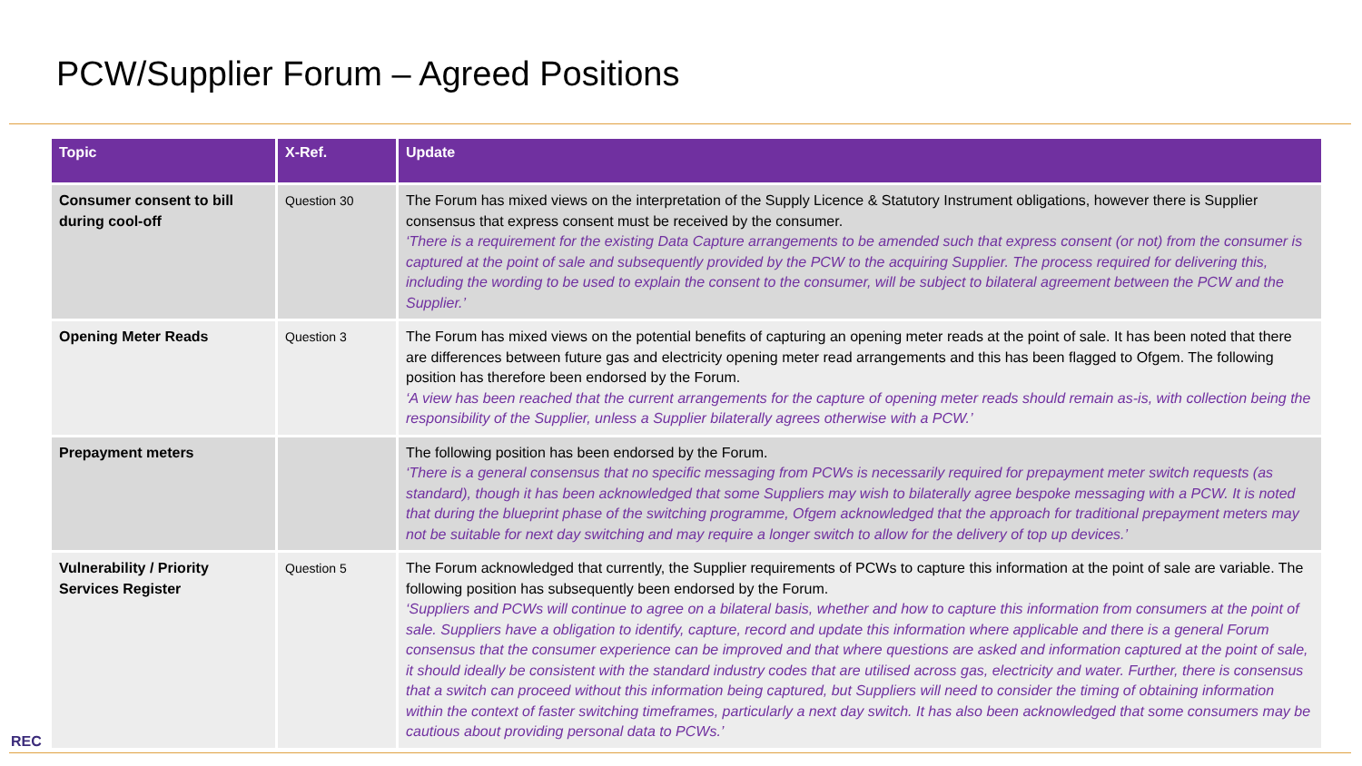PCW/Supplier Forum – Agreed Positions
| Topic | X-Ref. | Update |
| --- | --- | --- |
| Consumer consent to bill during cool-off | Question 30 | The Forum has mixed views on the interpretation of the Supply Licence & Statutory Instrument obligations, however there is Supplier consensus that express consent must be received by the consumer. ‘There is a requirement for the existing Data Capture arrangements to be amended such that express consent (or not) from the consumer is captured at the point of sale and subsequently provided by the PCW to the acquiring Supplier. The process required for delivering this, including the wording to be used to explain the consent to the consumer, will be subject to bilateral agreement between the PCW and the Supplier.’ |
| Opening Meter Reads | Question 3 | The Forum has mixed views on the potential benefits of capturing an opening meter reads at the point of sale. It has been noted that there are differences between future gas and electricity opening meter read arrangements and this has been flagged to Ofgem. The following position has therefore been endorsed by the Forum. ‘A view has been reached that the current arrangements for the capture of opening meter reads should remain as-is, with collection being the responsibility of the Supplier, unless a Supplier bilaterally agrees otherwise with a PCW.’ |
| Prepayment meters | | The following position has been endorsed by the Forum. ‘There is a general consensus that no specific messaging from PCWs is necessarily required for prepayment meter switch requests (as standard), though it has been acknowledged that some Suppliers may wish to bilaterally agree bespoke messaging with a PCW. It is noted that during the blueprint phase of the switching programme, Ofgem acknowledged that the approach for traditional prepayment meters may not be suitable for next day switching and may require a longer switch to allow for the delivery of top up devices.’ |
| Vulnerability / Priority Services Register | Question 5 | The Forum acknowledged that currently, the Supplier requirements of PCWs to capture this information at the point of sale are variable. The following position has subsequently been endorsed by the Forum. ‘Suppliers and PCWs will continue to agree on a bilateral basis, whether and how to capture this information from consumers at the point of sale. Suppliers have a obligation to identify, capture, record and update this information where applicable and there is a general Forum consensus that the consumer experience can be improved and that where questions are asked and information captured at the point of sale, it should ideally be consistent with the standard industry codes that are utilised across gas, electricity and water. Further, there is consensus that a switch can proceed without this information being captured, but Suppliers will need to consider the timing of obtaining information within the context of faster switching timeframes, particularly a next day switch. It has also been acknowledged that some consumers may be cautious about providing personal data to PCWs.’ |
REC